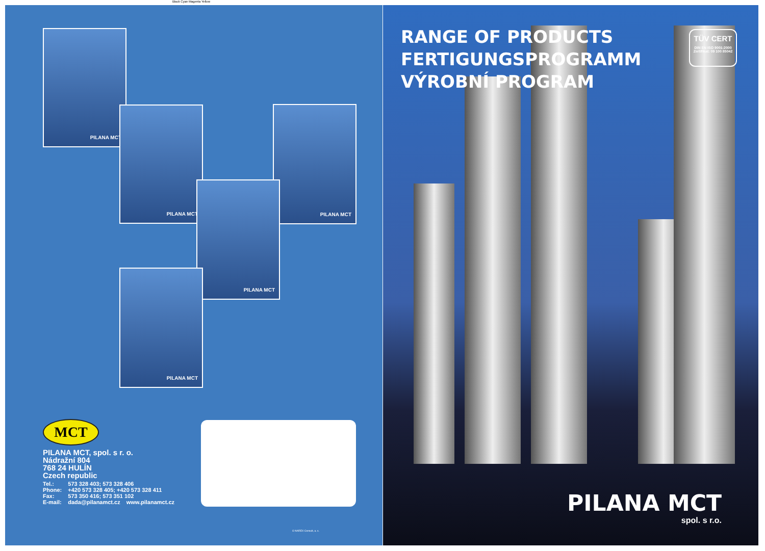Black Cyan Magenta Yellow
PILANA MCT
PILANA MCT PILANA MCT
PILANA MCT
PILANA MCT
MCT
PILANA MCT, spol. s r. o.
Nádražní 804
768 24 HULÍN
Czech republic
| Tel.: | 573 328 403; 573 328 406 | |
| Phone: | +420 573 328 405; +420 573 328 411 | |
| Fax: | 573 350 416; 573 351 102 | |
| E-mail: | dada@pilanamct.cz | www.pilanamct.cz |
© NAREX Consult, a. s.
RANGE OF PRODUCTS
FERTIGUNGSPROGRAMM
VÝROBNÍ PROGRAM
TÜV CERT
DIN EN ISO 9001:2000
Zertifikat: 09 100 85042
PILANA MCT
spol. s r.o.